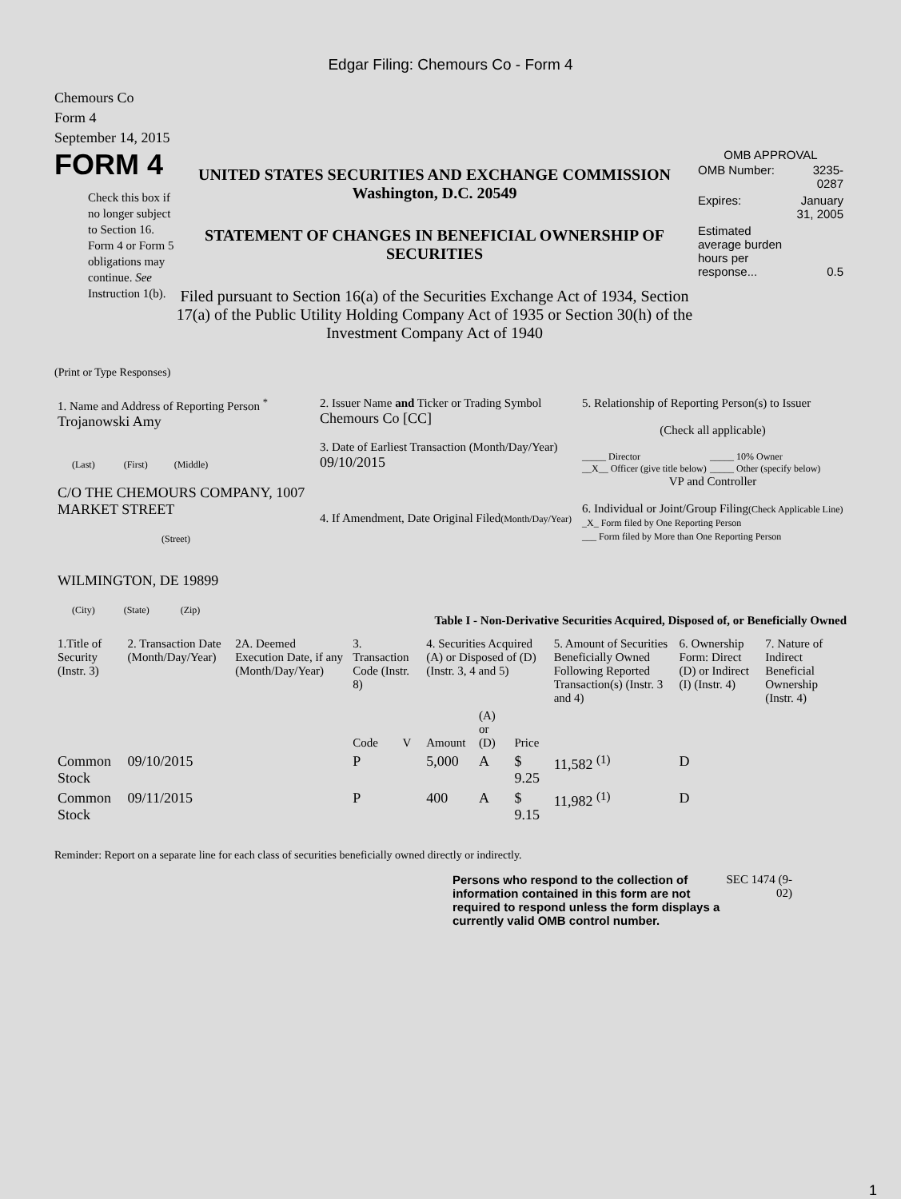Edgar Filing: Chemours Co - Form 4
Chemours Co
Form 4
September 14, 2015
FORM 4
Check this box if no longer subject to Section 16. Form 4 or Form 5 obligations may continue. See Instruction 1(b).
UNITED STATES SECURITIES AND EXCHANGE COMMISSION
Washington, D.C. 20549
STATEMENT OF CHANGES IN BENEFICIAL OWNERSHIP OF SECURITIES
Filed pursuant to Section 16(a) of the Securities Exchange Act of 1934, Section 17(a) of the Public Utility Holding Company Act of 1935 or Section 30(h) of the Investment Company Act of 1940
OMB APPROVAL
| OMB Number: | 3235-0287 |
| Expires: | January 31, 2005 |
| Estimated average burden hours per response... | 0.5 |
(Print or Type Responses)
| 1. Name and Address of Reporting Person <sup>*</sup> Trojanowski Amy (Last) (First) (Middle) C/O THE CHEMOURS COMPANY, 1007 MARKET STREET (Street) WILMINGTON, DE 19899 (City) (State) (Zip) | 2. Issuer Name and Ticker or Trading Symbol Chemours Co [CC] 3. Date of Earliest Transaction (Month/Day/Year) 09/10/2015 4. If Amendment, Date Original Filed (Month/Day/Year) | 5. Relationship of Reporting Person(s) to Issuer (Check all applicable) _____ Director __X__ Officer (give title below) _____ 10% Owner _____ Other (specify below) VP and Controller 6. Individual or Joint/Group Filing (Check Applicable Line) _X_ Form filed by One Reporting Person ___ Form filed by More than One Reporting Person |
Table I - Non-Derivative Securities Acquired, Disposed of, or Beneficially Owned
| 1.Title of Security (Instr. 3) | 2. Transaction Date (Month/Day/Year) | 2A. Deemed Execution Date, if any (Month/Day/Year) | 3. Transaction Code (Instr. 8) | | 4. Securities Acquired (A) or Disposed of (D) (Instr. 3, 4 and 5) | | | 5. Amount of Securities Beneficially Owned Following Reported Transaction(s) (Instr. 3 and 4) | 6. Ownership Form: Direct (D) or Indirect (I) (Instr. 4) | 7. Nature of Indirect Beneficial Ownership (Instr. 4) |
| --- | --- | --- | --- | --- | --- | --- | --- | --- | --- | --- |
| | | | Code | V | Amount | (A) or (D) | Price | | | |
| Common Stock | 09/10/2015 | | P | | 5,000 | A | $ 9.25 | 11,582 <sup>(1)</sup> | D | |
| Common Stock | 09/11/2015 | | P | | 400 | A | $ 9.15 | 11,982 <sup>(1)</sup> | D | |
Reminder: Report on a separate line for each class of securities beneficially owned directly or indirectly.
Persons who respond to the collection of information contained in this form are not required to respond unless the form displays a currently valid OMB control number.
SEC 1474 (9-02)
1